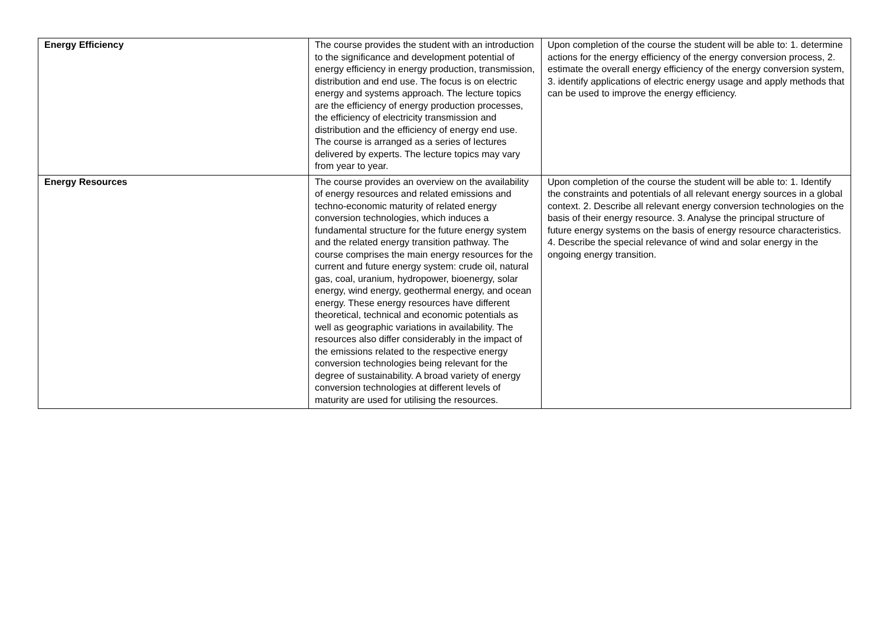| Energy Efficiency | The course provides the student with an introduction to the significance and development potential of energy efficiency in energy production, transmission, distribution and end use. The focus is on electric energy and systems approach. The lecture topics are the efficiency of energy production processes, the efficiency of electricity transmission and distribution and the efficiency of energy end use. The course is arranged as a series of lectures delivered by experts. The lecture topics may vary from year to year. | Upon completion of the course the student will be able to: 1. determine actions for the energy efficiency of the energy conversion process, 2. estimate the overall energy efficiency of the energy conversion system, 3. identify applications of electric energy usage and apply methods that can be used to improve the energy efficiency. |
| Energy Resources | The course provides an overview on the availability of energy resources and related emissions and techno-economic maturity of related energy conversion technologies, which induces a fundamental structure for the future energy system and the related energy transition pathway. The course comprises the main energy resources for the current and future energy system: crude oil, natural gas, coal, uranium, hydropower, bioenergy, solar energy, wind energy, geothermal energy, and ocean energy. These energy resources have different theoretical, technical and economic potentials as well as geographic variations in availability. The resources also differ considerably in the impact of the emissions related to the respective energy conversion technologies being relevant for the degree of sustainability. A broad variety of energy conversion technologies at different levels of maturity are used for utilising the resources. | Upon completion of the course the student will be able to: 1. Identify the constraints and potentials of all relevant energy sources in a global context. 2. Describe all relevant energy conversion technologies on the basis of their energy resource. 3. Analyse the principal structure of future energy systems on the basis of energy resource characteristics. 4. Describe the special relevance of wind and solar energy in the ongoing energy transition. |